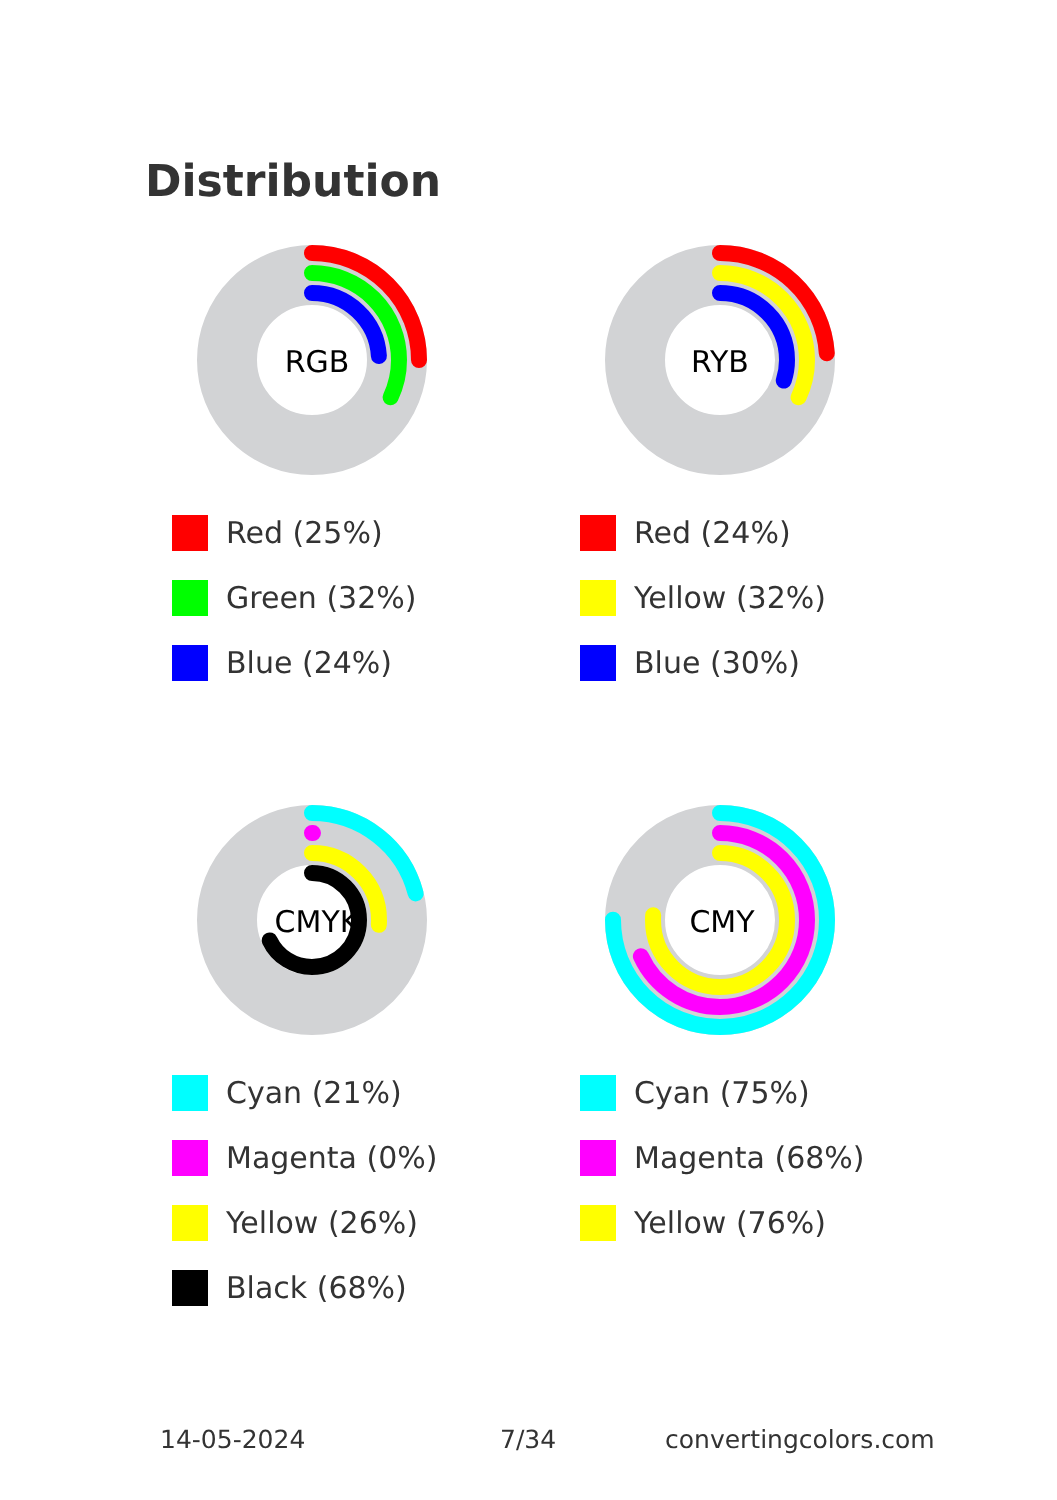Distribution
RGB
Red (25%)
Green (32%)
Blue (24%)
RYB
Red (24%)
Yellow (32%)
Blue (30%)
CMYK
Cyan (21%)
Magenta (0%)
Yellow (26%)
Black (68%)
CMY
Cyan (75%)
Magenta (68%)
Yellow (76%)
14-05-2024 7/34 convertingcolors.com